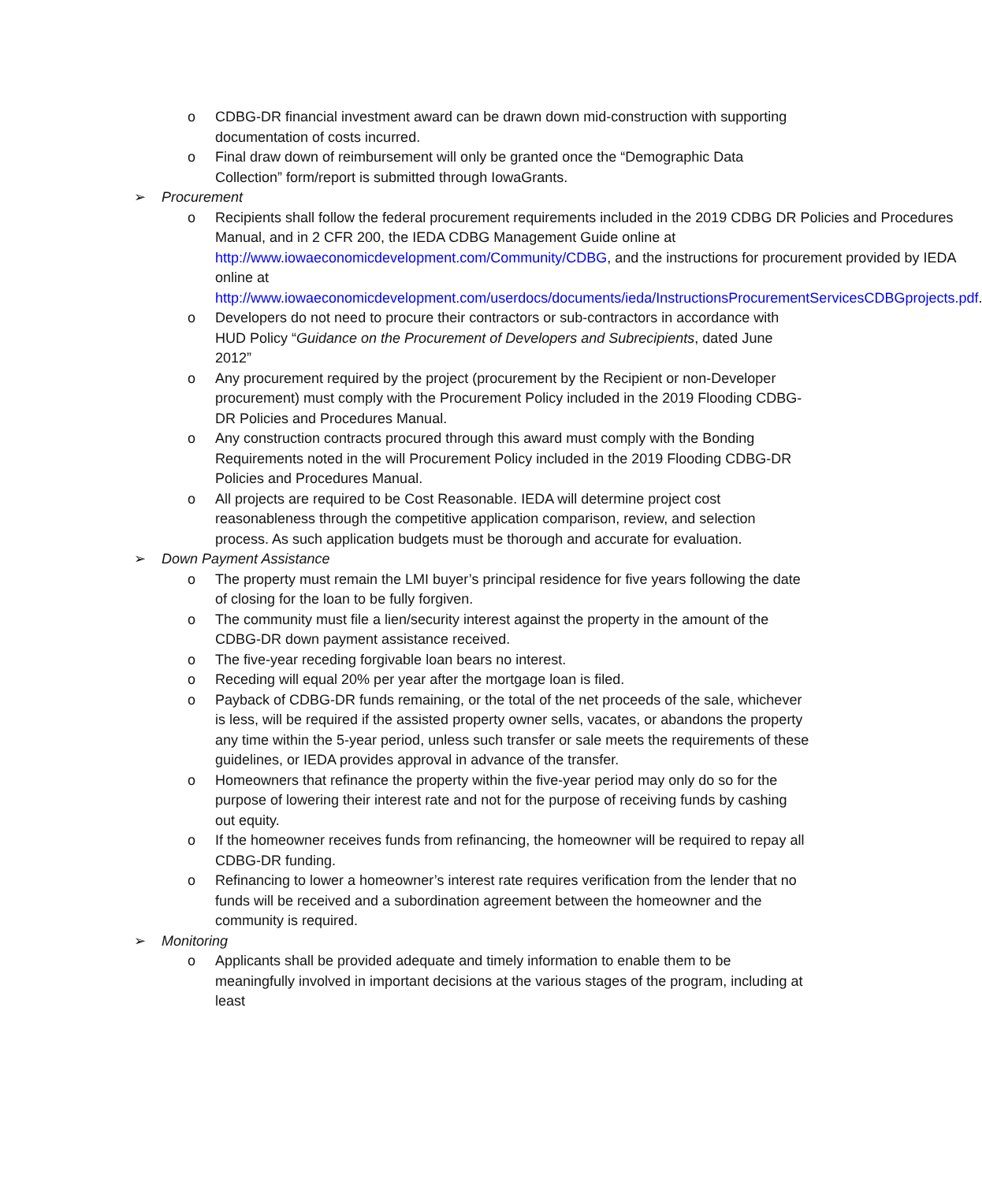o CDBG-DR financial investment award can be drawn down mid-construction with supporting documentation of costs incurred.
o Final draw down of reimbursement will only be granted once the “Demographic Data Collection” form/report is submitted through IowaGrants.
➢ Procurement
o Recipients shall follow the federal procurement requirements included in the 2019 CDBG DR Policies and Procedures Manual, and in 2 CFR 200, the IEDA CDBG Management Guide online at http://www.iowaeconomicdevelopment.com/Community/CDBG, and the instructions for procurement provided by IEDA online at http://www.iowaeconomicdevelopment.com/userdocs/documents/ieda/InstructionsProcurementServicesCDBGprojects.pdf.
o Developers do not need to procure their contractors or sub-contractors in accordance with HUD Policy “Guidance on the Procurement of Developers and Subrecipients, dated June 2012”
o Any procurement required by the project (procurement by the Recipient or non-Developer procurement) must comply with the Procurement Policy included in the 2019 Flooding CDBG-DR Policies and Procedures Manual.
o Any construction contracts procured through this award must comply with the Bonding Requirements noted in the will Procurement Policy included in the 2019 Flooding CDBG-DR Policies and Procedures Manual.
o All projects are required to be Cost Reasonable. IEDA will determine project cost reasonableness through the competitive application comparison, review, and selection process. As such application budgets must be thorough and accurate for evaluation.
➢ Down Payment Assistance
o The property must remain the LMI buyer’s principal residence for five years following the date of closing for the loan to be fully forgiven.
o The community must file a lien/security interest against the property in the amount of the CDBG-DR down payment assistance received.
o The five-year receding forgivable loan bears no interest.
o Receding will equal 20% per year after the mortgage loan is filed.
o Payback of CDBG-DR funds remaining, or the total of the net proceeds of the sale, whichever is less, will be required if the assisted property owner sells, vacates, or abandons the property any time within the 5-year period, unless such transfer or sale meets the requirements of these guidelines, or IEDA provides approval in advance of the transfer.
o Homeowners that refinance the property within the five-year period may only do so for the purpose of lowering their interest rate and not for the purpose of receiving funds by cashing out equity.
o If the homeowner receives funds from refinancing, the homeowner will be required to repay all CDBG-DR funding.
o Refinancing to lower a homeowner’s interest rate requires verification from the lender that no funds will be received and a subordination agreement between the homeowner and the community is required.
➢ Monitoring
o Applicants shall be provided adequate and timely information to enable them to be meaningfully involved in important decisions at the various stages of the program, including at least